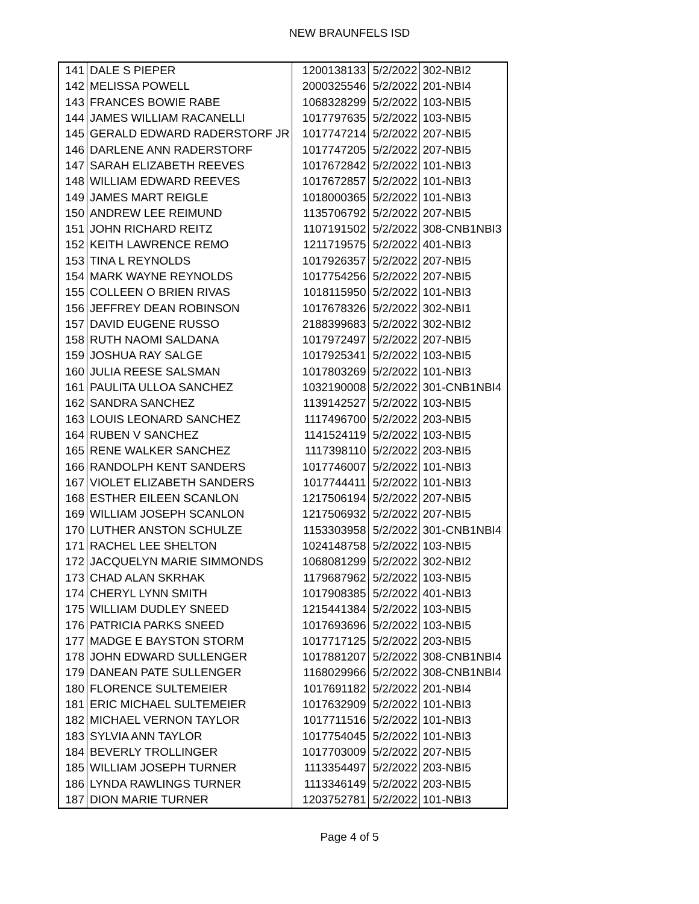NEW BRAUNFELS ISD
| 141 | DALE S PIEPER | 1200138133 | 5/2/2022 | 302-NBI2 |
| 142 | MELISSA POWELL | 2000325546 | 5/2/2022 | 201-NBI4 |
| 143 | FRANCES BOWIE RABE | 1068328299 | 5/2/2022 | 103-NBI5 |
| 144 | JAMES WILLIAM RACANELLI | 1017797635 | 5/2/2022 | 103-NBI5 |
| 145 | GERALD EDWARD RADERSTORF JR | 1017747214 | 5/2/2022 | 207-NBI5 |
| 146 | DARLENE ANN RADERSTORF | 1017747205 | 5/2/2022 | 207-NBI5 |
| 147 | SARAH ELIZABETH REEVES | 1017672842 | 5/2/2022 | 101-NBI3 |
| 148 | WILLIAM EDWARD REEVES | 1017672857 | 5/2/2022 | 101-NBI3 |
| 149 | JAMES MART REIGLE | 1018000365 | 5/2/2022 | 101-NBI3 |
| 150 | ANDREW LEE REIMUND | 1135706792 | 5/2/2022 | 207-NBI5 |
| 151 | JOHN RICHARD REITZ | 1107191502 | 5/2/2022 | 308-CNB1NBI3 |
| 152 | KEITH LAWRENCE REMO | 1211719575 | 5/2/2022 | 401-NBI3 |
| 153 | TINA L REYNOLDS | 1017926357 | 5/2/2022 | 207-NBI5 |
| 154 | MARK WAYNE REYNOLDS | 1017754256 | 5/2/2022 | 207-NBI5 |
| 155 | COLLEEN O BRIEN RIVAS | 1018115950 | 5/2/2022 | 101-NBI3 |
| 156 | JEFFREY DEAN ROBINSON | 1017678326 | 5/2/2022 | 302-NBI1 |
| 157 | DAVID EUGENE RUSSO | 2188399683 | 5/2/2022 | 302-NBI2 |
| 158 | RUTH NAOMI SALDANA | 1017972497 | 5/2/2022 | 207-NBI5 |
| 159 | JOSHUA RAY SALGE | 1017925341 | 5/2/2022 | 103-NBI5 |
| 160 | JULIA REESE SALSMAN | 1017803269 | 5/2/2022 | 101-NBI3 |
| 161 | PAULITA ULLOA SANCHEZ | 1032190008 | 5/2/2022 | 301-CNB1NBI4 |
| 162 | SANDRA SANCHEZ | 1139142527 | 5/2/2022 | 103-NBI5 |
| 163 | LOUIS LEONARD SANCHEZ | 1117496700 | 5/2/2022 | 203-NBI5 |
| 164 | RUBEN V SANCHEZ | 1141524119 | 5/2/2022 | 103-NBI5 |
| 165 | RENE WALKER SANCHEZ | 1117398110 | 5/2/2022 | 203-NBI5 |
| 166 | RANDOLPH KENT SANDERS | 1017746007 | 5/2/2022 | 101-NBI3 |
| 167 | VIOLET ELIZABETH SANDERS | 1017744411 | 5/2/2022 | 101-NBI3 |
| 168 | ESTHER EILEEN SCANLON | 1217506194 | 5/2/2022 | 207-NBI5 |
| 169 | WILLIAM JOSEPH SCANLON | 1217506932 | 5/2/2022 | 207-NBI5 |
| 170 | LUTHER ANSTON SCHULZE | 1153303958 | 5/2/2022 | 301-CNB1NBI4 |
| 171 | RACHEL LEE SHELTON | 1024148758 | 5/2/2022 | 103-NBI5 |
| 172 | JACQUELYN MARIE SIMMONDS | 1068081299 | 5/2/2022 | 302-NBI2 |
| 173 | CHAD ALAN SKRHAK | 1179687962 | 5/2/2022 | 103-NBI5 |
| 174 | CHERYL LYNN SMITH | 1017908385 | 5/2/2022 | 401-NBI3 |
| 175 | WILLIAM DUDLEY SNEED | 1215441384 | 5/2/2022 | 103-NBI5 |
| 176 | PATRICIA PARKS SNEED | 1017693696 | 5/2/2022 | 103-NBI5 |
| 177 | MADGE E BAYSTON STORM | 1017717125 | 5/2/2022 | 203-NBI5 |
| 178 | JOHN EDWARD SULLENGER | 1017881207 | 5/2/2022 | 308-CNB1NBI4 |
| 179 | DANEAN PATE SULLENGER | 1168029966 | 5/2/2022 | 308-CNB1NBI4 |
| 180 | FLORENCE SULTEMEIER | 1017691182 | 5/2/2022 | 201-NBI4 |
| 181 | ERIC MICHAEL SULTEMEIER | 1017632909 | 5/2/2022 | 101-NBI3 |
| 182 | MICHAEL VERNON TAYLOR | 1017711516 | 5/2/2022 | 101-NBI3 |
| 183 | SYLVIA ANN TAYLOR | 1017754045 | 5/2/2022 | 101-NBI3 |
| 184 | BEVERLY TROLLINGER | 1017703009 | 5/2/2022 | 207-NBI5 |
| 185 | WILLIAM JOSEPH TURNER | 1113354497 | 5/2/2022 | 203-NBI5 |
| 186 | LYNDA RAWLINGS TURNER | 1113346149 | 5/2/2022 | 203-NBI5 |
| 187 | DION MARIE TURNER | 1203752781 | 5/2/2022 | 101-NBI3 |
Page 4 of 5